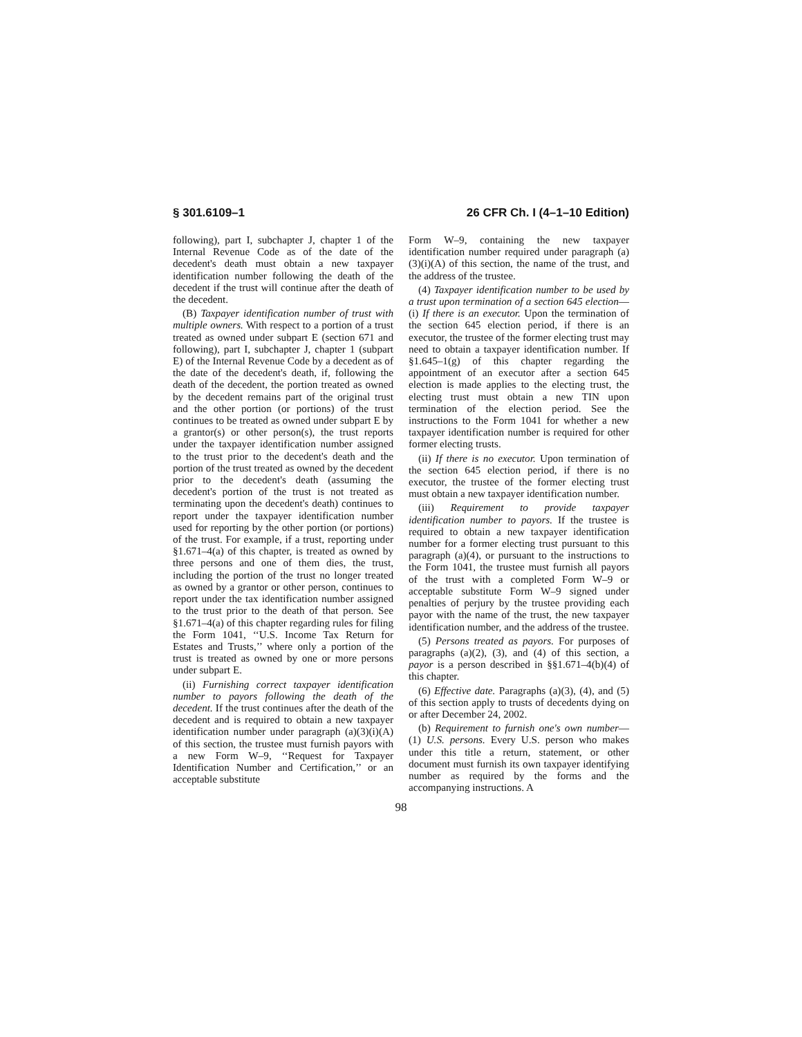§ 301.6109–1 26 CFR Ch. I (4–1–10 Edition)
following), part I, subchapter J, chapter 1 of the Internal Revenue Code as of the date of the decedent's death must obtain a new taxpayer identification number following the death of the decedent if the trust will continue after the death of the decedent.
(B) Taxpayer identification number of trust with multiple owners. With respect to a portion of a trust treated as owned under subpart E (section 671 and following), part I, subchapter J, chapter 1 (subpart E) of the Internal Revenue Code by a decedent as of the date of the decedent's death, if, following the death of the decedent, the portion treated as owned by the decedent remains part of the original trust and the other portion (or portions) of the trust continues to be treated as owned under subpart E by a grantor(s) or other person(s), the trust reports under the taxpayer identification number assigned to the trust prior to the decedent's death and the portion of the trust treated as owned by the decedent prior to the decedent's death (assuming the decedent's portion of the trust is not treated as terminating upon the decedent's death) continues to report under the taxpayer identification number used for reporting by the other portion (or portions) of the trust. For example, if a trust, reporting under §1.671–4(a) of this chapter, is treated as owned by three persons and one of them dies, the trust, including the portion of the trust no longer treated as owned by a grantor or other person, continues to report under the tax identification number assigned to the trust prior to the death of that person. See §1.671–4(a) of this chapter regarding rules for filing the Form 1041, ‘‘U.S. Income Tax Return for Estates and Trusts,’’ where only a portion of the trust is treated as owned by one or more persons under subpart E.
(ii) Furnishing correct taxpayer identification number to payors following the death of the decedent. If the trust continues after the death of the decedent and is required to obtain a new taxpayer identification number under paragraph (a)(3)(i)(A) of this section, the trustee must furnish payors with a new Form W–9, ‘‘Request for Taxpayer Identification Number and Certification,’’ or an acceptable substitute
Form W–9, containing the new taxpayer identification number required under paragraph (a)(3)(i)(A) of this section, the name of the trust, and the address of the trustee.
(4) Taxpayer identification number to be used by a trust upon termination of a section 645 election—(i) If there is an executor. Upon the termination of the section 645 election period, if there is an executor, the trustee of the former electing trust may need to obtain a taxpayer identification number. If §1.645–1(g) of this chapter regarding the appointment of an executor after a section 645 election is made applies to the electing trust, the electing trust must obtain a new TIN upon termination of the election period. See the instructions to the Form 1041 for whether a new taxpayer identification number is required for other former electing trusts.
(ii) If there is no executor. Upon termination of the section 645 election period, if there is no executor, the trustee of the former electing trust must obtain a new taxpayer identification number.
(iii) Requirement to provide taxpayer identification number to payors. If the trustee is required to obtain a new taxpayer identification number for a former electing trust pursuant to this paragraph (a)(4), or pursuant to the instructions to the Form 1041, the trustee must furnish all payors of the trust with a completed Form W–9 or acceptable substitute Form W–9 signed under penalties of perjury by the trustee providing each payor with the name of the trust, the new taxpayer identification number, and the address of the trustee.
(5) Persons treated as payors. For purposes of paragraphs (a)(2), (3), and (4) of this section, a payor is a person described in §§1.671–4(b)(4) of this chapter.
(6) Effective date. Paragraphs (a)(3), (4), and (5) of this section apply to trusts of decedents dying on or after December 24, 2002.
(b) Requirement to furnish one's own number—(1) U.S. persons. Every U.S. person who makes under this title a return, statement, or other document must furnish its own taxpayer identifying number as required by the forms and the accompanying instructions. A
98